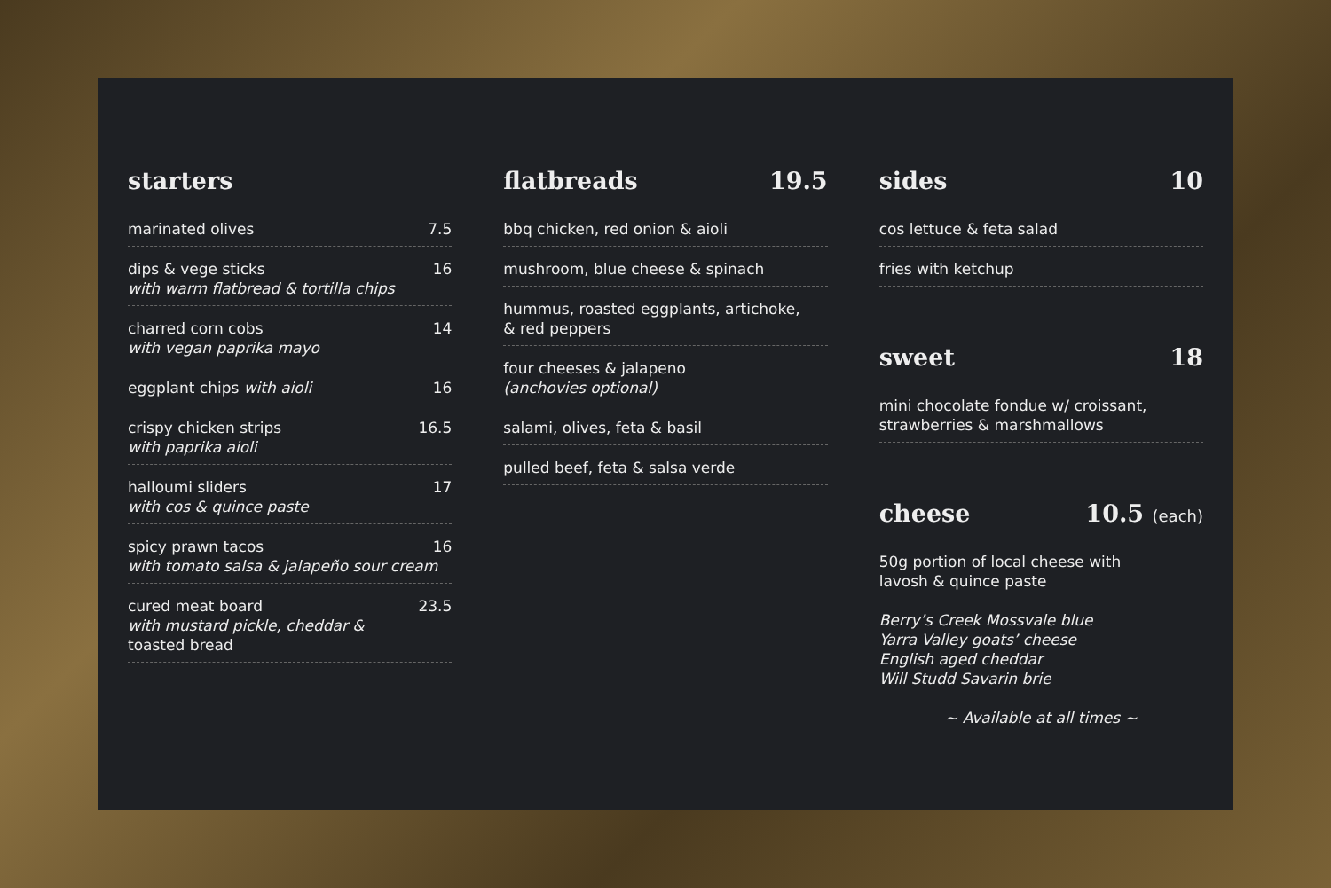starters
marinated olives 7.5
dips & vege sticks 16
with warm flatbread & tortilla chips
charred corn cobs 14
with vegan paprika mayo
eggplant chips with aioli 16
crispy chicken strips 16.5
with paprika aioli
halloumi sliders 17
with cos & quince paste
spicy prawn tacos 16
with tomato salsa & jalapeño sour cream
cured meat board 23.5
with mustard pickle, cheddar &
toasted bread
flatbreads 19.5
bbq chicken, red onion & aioli
mushroom, blue cheese & spinach
hummus, roasted eggplants, artichoke,
& red peppers
four cheeses & jalapeno
(anchovies optional)
salami, olives, feta & basil
pulled beef, feta & salsa verde
sides 10
cos lettuce & feta salad
fries with ketchup
sweet 18
mini chocolate fondue w/ croissant,
strawberries & marshmallows
cheese 10.5 (each)
50g portion of local cheese with
lavosh & quince paste
Berry’s Creek Mossvale blue
Yarra Valley goats’ cheese
English aged cheddar
Will Studd Savarin brie
~ Available at all times ~